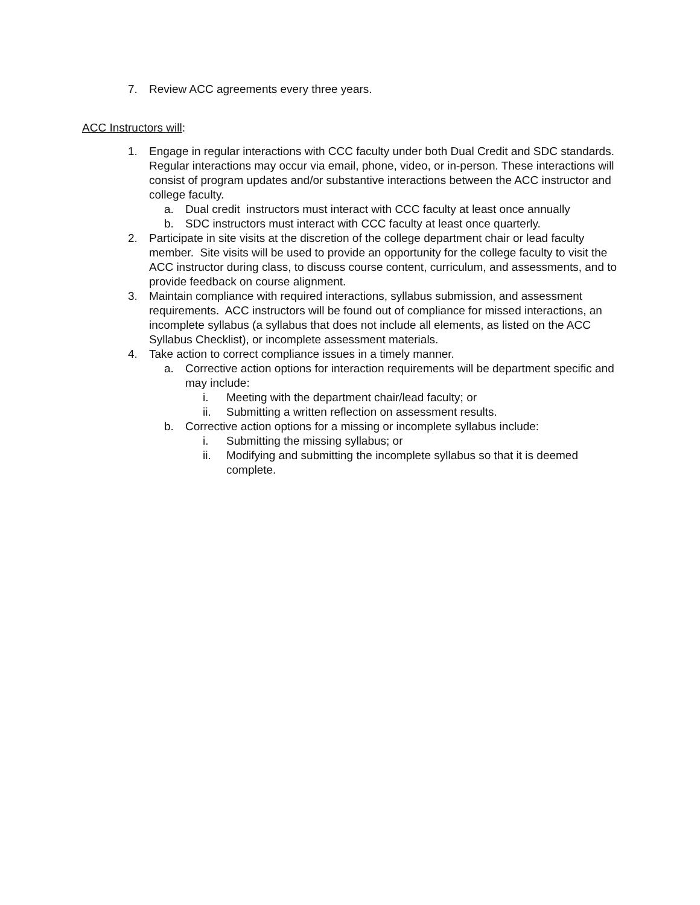7. Review ACC agreements every three years.
ACC Instructors will:
1. Engage in regular interactions with CCC faculty under both Dual Credit and SDC standards. Regular interactions may occur via email, phone, video, or in-person. These interactions will consist of program updates and/or substantive interactions between the ACC instructor and college faculty.
a. Dual credit instructors must interact with CCC faculty at least once annually
b. SDC instructors must interact with CCC faculty at least once quarterly.
2. Participate in site visits at the discretion of the college department chair or lead faculty member. Site visits will be used to provide an opportunity for the college faculty to visit the ACC instructor during class, to discuss course content, curriculum, and assessments, and to provide feedback on course alignment.
3. Maintain compliance with required interactions, syllabus submission, and assessment requirements. ACC instructors will be found out of compliance for missed interactions, an incomplete syllabus (a syllabus that does not include all elements, as listed on the ACC Syllabus Checklist), or incomplete assessment materials.
4. Take action to correct compliance issues in a timely manner.
a. Corrective action options for interaction requirements will be department specific and may include:
i. Meeting with the department chair/lead faculty; or
ii. Submitting a written reflection on assessment results.
b. Corrective action options for a missing or incomplete syllabus include:
i. Submitting the missing syllabus; or
ii. Modifying and submitting the incomplete syllabus so that it is deemed complete.